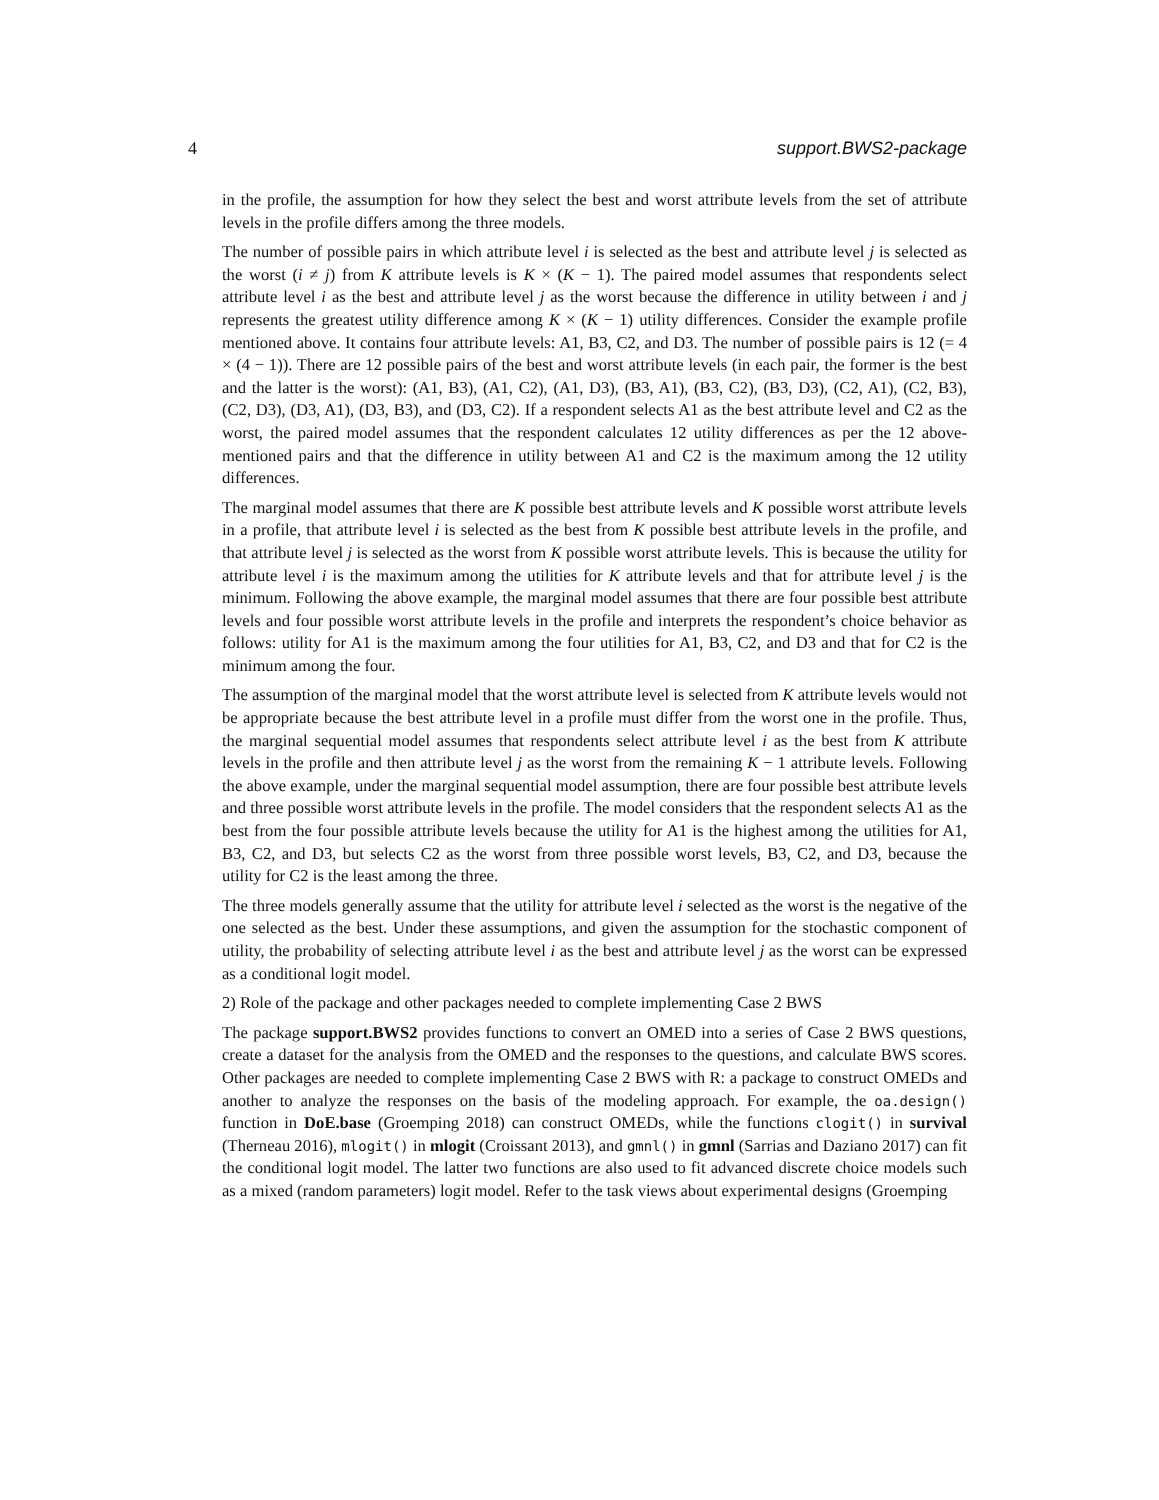4 support.BWS2-package
in the profile, the assumption for how they select the best and worst attribute levels from the set of attribute levels in the profile differs among the three models.
The number of possible pairs in which attribute level i is selected as the best and attribute level j is selected as the worst (i ≠ j) from K attribute levels is K × (K − 1). The paired model assumes that respondents select attribute level i as the best and attribute level j as the worst because the difference in utility between i and j represents the greatest utility difference among K × (K − 1) utility differences. Consider the example profile mentioned above. It contains four attribute levels: A1, B3, C2, and D3. The number of possible pairs is 12 (= 4 × (4 − 1)). There are 12 possible pairs of the best and worst attribute levels (in each pair, the former is the best and the latter is the worst): (A1, B3), (A1, C2), (A1, D3), (B3, A1), (B3, C2), (B3, D3), (C2, A1), (C2, B3), (C2, D3), (D3, A1), (D3, B3), and (D3, C2). If a respondent selects A1 as the best attribute level and C2 as the worst, the paired model assumes that the respondent calculates 12 utility differences as per the 12 above-mentioned pairs and that the difference in utility between A1 and C2 is the maximum among the 12 utility differences.
The marginal model assumes that there are K possible best attribute levels and K possible worst attribute levels in a profile, that attribute level i is selected as the best from K possible best attribute levels in the profile, and that attribute level j is selected as the worst from K possible worst attribute levels. This is because the utility for attribute level i is the maximum among the utilities for K attribute levels and that for attribute level j is the minimum. Following the above example, the marginal model assumes that there are four possible best attribute levels and four possible worst attribute levels in the profile and interprets the respondent’s choice behavior as follows: utility for A1 is the maximum among the four utilities for A1, B3, C2, and D3 and that for C2 is the minimum among the four.
The assumption of the marginal model that the worst attribute level is selected from K attribute levels would not be appropriate because the best attribute level in a profile must differ from the worst one in the profile. Thus, the marginal sequential model assumes that respondents select attribute level i as the best from K attribute levels in the profile and then attribute level j as the worst from the remaining K − 1 attribute levels. Following the above example, under the marginal sequential model assumption, there are four possible best attribute levels and three possible worst attribute levels in the profile. The model considers that the respondent selects A1 as the best from the four possible attribute levels because the utility for A1 is the highest among the utilities for A1, B3, C2, and D3, but selects C2 as the worst from three possible worst levels, B3, C2, and D3, because the utility for C2 is the least among the three.
The three models generally assume that the utility for attribute level i selected as the worst is the negative of the one selected as the best. Under these assumptions, and given the assumption for the stochastic component of utility, the probability of selecting attribute level i as the best and attribute level j as the worst can be expressed as a conditional logit model.
2) Role of the package and other packages needed to complete implementing Case 2 BWS
The package support.BWS2 provides functions to convert an OMED into a series of Case 2 BWS questions, create a dataset for the analysis from the OMED and the responses to the questions, and calculate BWS scores. Other packages are needed to complete implementing Case 2 BWS with R: a package to construct OMEDs and another to analyze the responses on the basis of the modeling approach. For example, the oa.design() function in DoE.base (Groemping 2018) can construct OMEDs, while the functions clogit() in survival (Therneau 2016), mlogit() in mlogit (Croissant 2013), and gmnl() in gmnl (Sarrias and Daziano 2017) can fit the conditional logit model. The latter two functions are also used to fit advanced discrete choice models such as a mixed (random parameters) logit model. Refer to the task views about experimental designs (Groemping